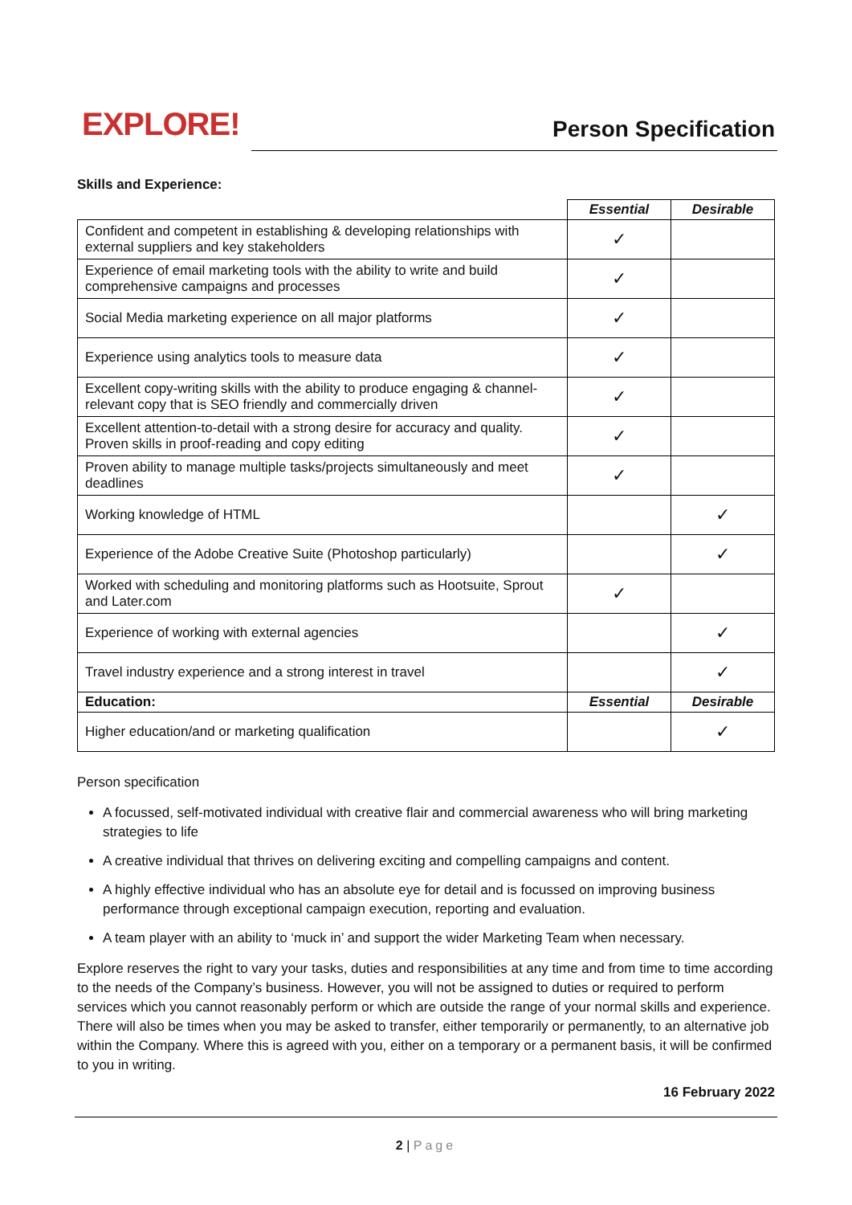EXPLORE!
Person Specification
Skills and Experience:
| | Essential | Desirable |
| --- | --- | --- |
| Confident and competent in establishing & developing relationships with external suppliers and key stakeholders | ✓ | |
| Experience of email marketing tools with the ability to write and build comprehensive campaigns and processes | ✓ | |
| Social Media marketing experience on all major platforms | ✓ | |
| Experience using analytics tools to measure data | ✓ | |
| Excellent copy-writing skills with the ability to produce engaging & channel-relevant copy that is SEO friendly and commercially driven | ✓ | |
| Excellent attention-to-detail with a strong desire for accuracy and quality. Proven skills in proof-reading and copy editing | ✓ | |
| Proven ability to manage multiple tasks/projects simultaneously and meet deadlines | ✓ | |
| Working knowledge of HTML | | ✓ |
| Experience of the Adobe Creative Suite (Photoshop particularly) | | ✓ |
| Worked with scheduling and monitoring platforms such as Hootsuite, Sprout and Later.com | ✓ | |
| Experience of working with external agencies | | ✓ |
| Travel industry experience and a strong interest in travel | | ✓ |
| Education: | Essential | Desirable |
| Higher education/and or marketing qualification | | ✓ |
Person specification
A focussed, self-motivated individual with creative flair and commercial awareness who will bring marketing strategies to life
A creative individual that thrives on delivering exciting and compelling campaigns and content.
A highly effective individual who has an absolute eye for detail and is focussed on improving business performance through exceptional campaign execution, reporting and evaluation.
A team player with an ability to ‘muck in’ and support the wider Marketing Team when necessary.
Explore reserves the right to vary your tasks, duties and responsibilities at any time and from time to time according to the needs of the Company’s business. However, you will not be assigned to duties or required to perform services which you cannot reasonably perform or which are outside the range of your normal skills and experience. There will also be times when you may be asked to transfer, either temporarily or permanently, to an alternative job within the Company. Where this is agreed with you, either on a temporary or a permanent basis, it will be confirmed to you in writing.
16 February 2022
2 | Page